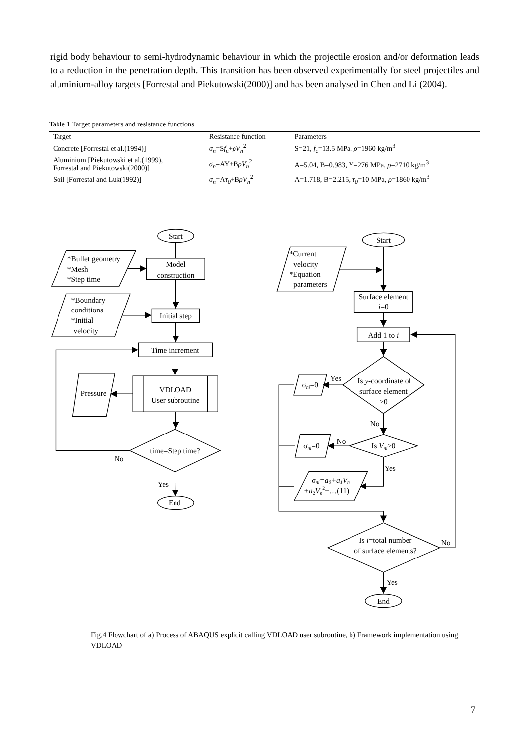rigid body behaviour to semi-hydrodynamic behaviour in which the projectile erosion and/or deformation leads to a reduction in the penetration depth. This transition has been observed experimentally for steel projectiles and aluminium-alloy targets [Forrestal and Piekutowski(2000)] and has been analysed in Chen and Li (2004).
Table 1 Target parameters and resistance functions
| Target | Resistance function | Parameters |
| --- | --- | --- |
| Concrete [Forrestal et al.(1994)] | σ<sub>n</sub> =S f<sub>c</sub>+ ρV<sub>n</sub><sup>2</sup> | S=21, f<sub>c</sub>=13.5 MPa, ρ =1960 kg/m<sup>3</sup> |
| Aluminium [Piekutowski et al.(1999), Forrestal and Piekutowski(2000)] | σ<sub>n</sub> =AY+B ρV<sub>n</sub><sup>2</sup> | A=5.04, B=0.983, Y=276 MPa, ρ =2710 kg/m<sup>3</sup> |
| Soil [Forrestal and Luk(1992)] | σ<sub>n</sub> =A τ<sub>0</sub> +B ρV<sub>n</sub><sup>2</sup> | A=1.718, B=2.215, τ<sub>0</sub> =10 MPa, ρ =1860 kg/m<sup>3</sup> |
Start
*Bullet geometry
*Mesh
*Step time
Model
construction
*Boundary
conditions
*Initial
velocity
Initial step
Time increment
Pressure
VDLOAD
User subroutine
time=Step time?
No
Yes
End
Start
*Current
velocity
*Equation
parameters
Surface element
i=0
Add 1 to i
Is y-coordinate of
surface element
>0
Yes
σni=0
No
Is Vni≥0
No
σni=0
Yes
σni=a0+a1Vn
+a2Vn2+…(11)
Is i=total number
of surface elements?
No
Yes
End
Fig.4 Flowchart of a) Process of ABAQUS explicit calling VDLOAD user subroutine, b) Framework implementation using VDLOAD
7